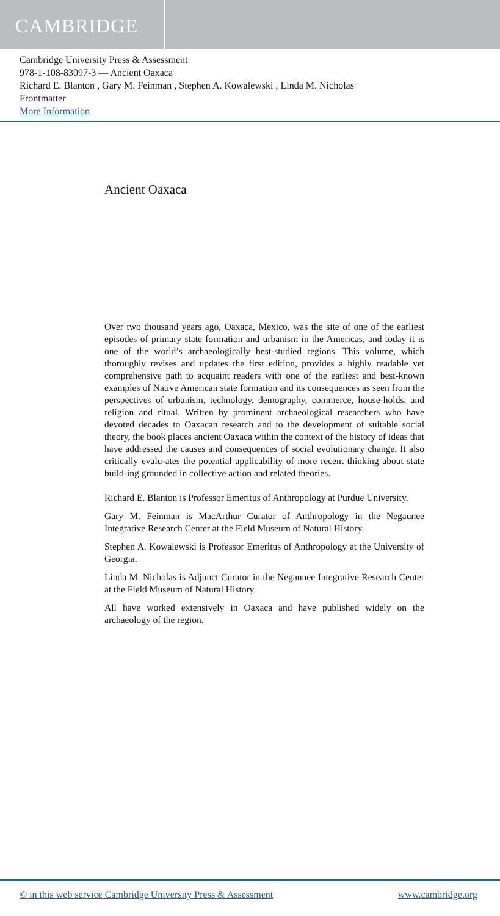CAMBRIDGE
Cambridge University Press & Assessment
978-1-108-83097-3 — Ancient Oaxaca
Richard E. Blanton , Gary M. Feinman , Stephen A. Kowalewski , Linda M. Nicholas
Frontmatter
More Information
Ancient Oaxaca
Over two thousand years ago, Oaxaca, Mexico, was the site of one of the earliest episodes of primary state formation and urbanism in the Americas, and today it is one of the world’s archaeologically best-studied regions. This volume, which thoroughly revises and updates the first edition, provides a highly readable yet comprehensive path to acquaint readers with one of the earliest and best-known examples of Native American state formation and its consequences as seen from the perspectives of urbanism, technology, demography, commerce, house-holds, and religion and ritual. Written by prominent archaeological researchers who have devoted decades to Oaxacan research and to the development of suitable social theory, the book places ancient Oaxaca within the context of the history of ideas that have addressed the causes and consequences of social evolutionary change. It also critically evalu-ates the potential applicability of more recent thinking about state build-ing grounded in collective action and related theories.
Richard E. Blanton is Professor Emeritus of Anthropology at Purdue University.
Gary M. Feinman is MacArthur Curator of Anthropology in the Negaunee Integrative Research Center at the Field Museum of Natural History.
Stephen A. Kowalewski is Professor Emeritus of Anthropology at the University of Georgia.
Linda M. Nicholas is Adjunct Curator in the Negaunee Integrative Research Center at the Field Museum of Natural History.
All have worked extensively in Oaxaca and have published widely on the archaeology of the region.
© in this web service Cambridge University Press & Assessment www.cambridge.org